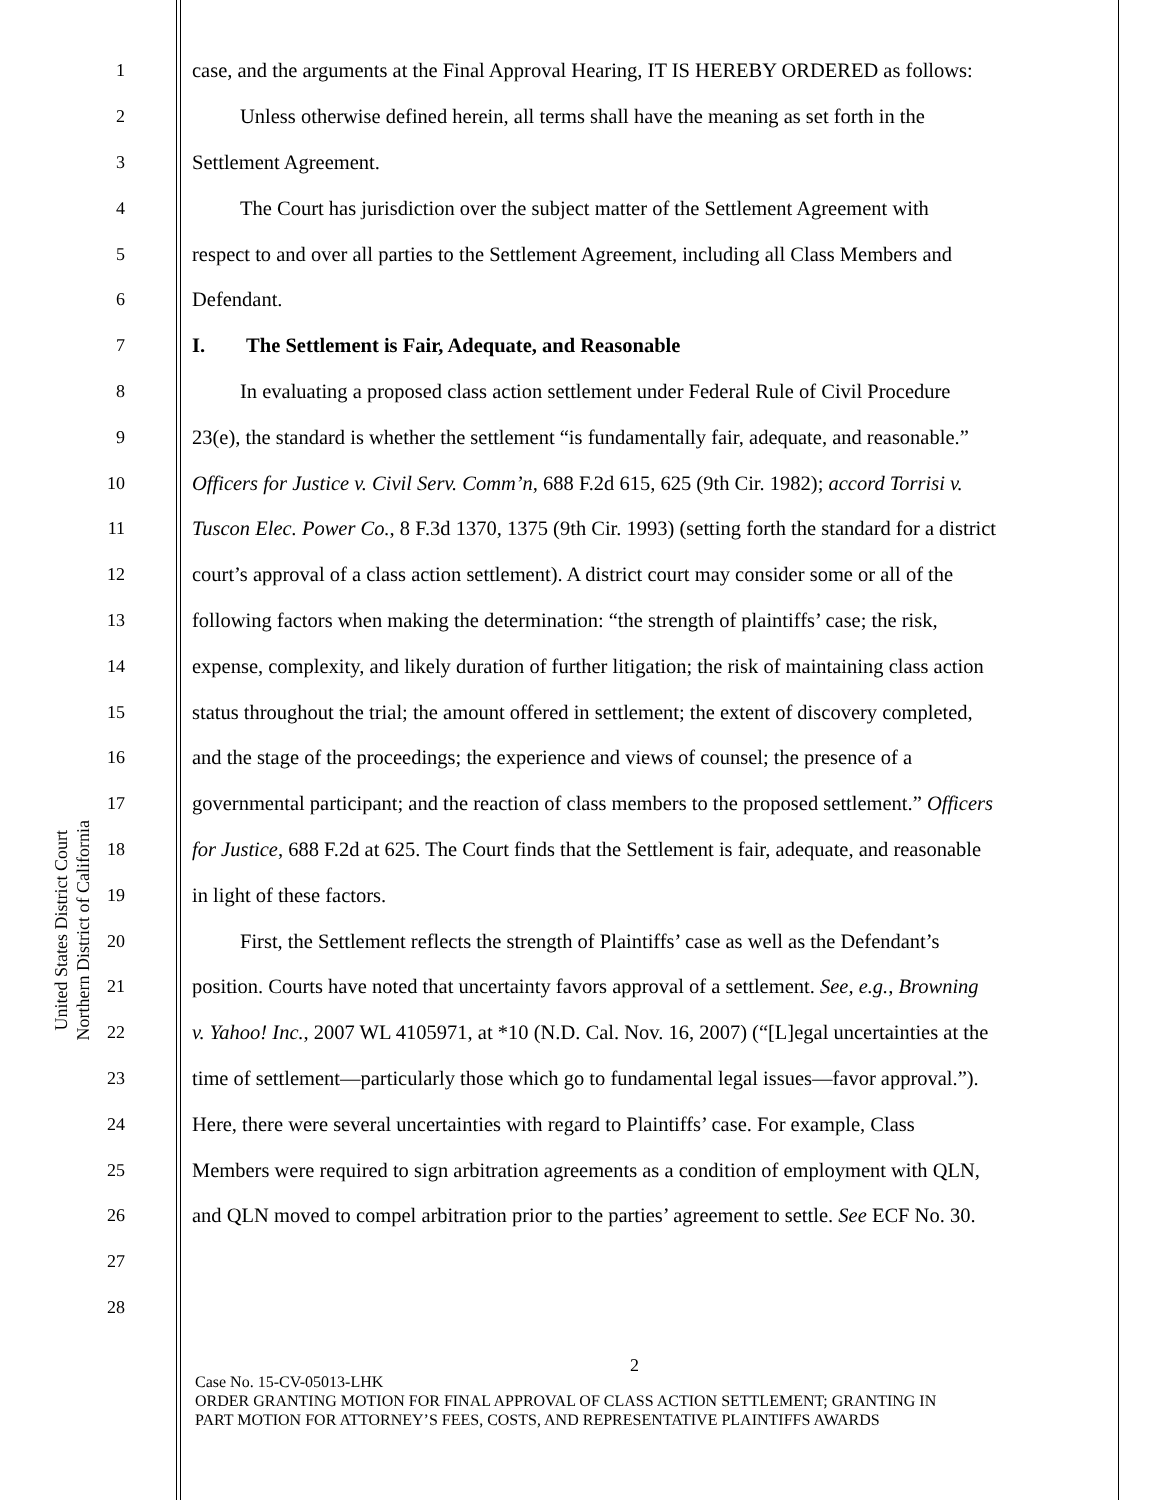United States District Court
Northern District of California
1 case, and the arguments at the Final Approval Hearing, IT IS HEREBY ORDERED as follows:
2 Unless otherwise defined herein, all terms shall have the meaning as set forth in the
3 Settlement Agreement.
4 The Court has jurisdiction over the subject matter of the Settlement Agreement with
5 respect to and over all parties to the Settlement Agreement, including all Class Members and
6 Defendant.
7 I. The Settlement is Fair, Adequate, and Reasonable
8 In evaluating a proposed class action settlement under Federal Rule of Civil Procedure
9 23(e), the standard is whether the settlement “is fundamentally fair, adequate, and reasonable.”
10 Officers for Justice v. Civil Serv. Comm’n, 688 F.2d 615, 625 (9th Cir. 1982); accord Torrisi v.
11 Tuscon Elec. Power Co., 8 F.3d 1370, 1375 (9th Cir. 1993) (setting forth the standard for a district
12 court’s approval of a class action settlement). A district court may consider some or all of the
13 following factors when making the determination: “the strength of plaintiffs’ case; the risk,
14 expense, complexity, and likely duration of further litigation; the risk of maintaining class action
15 status throughout the trial; the amount offered in settlement; the extent of discovery completed,
16 and the stage of the proceedings; the experience and views of counsel; the presence of a
17 governmental participant; and the reaction of class members to the proposed settlement.” Officers
18 for Justice, 688 F.2d at 625. The Court finds that the Settlement is fair, adequate, and reasonable
19 in light of these factors.
20 First, the Settlement reflects the strength of Plaintiffs’ case as well as the Defendant’s
21 position. Courts have noted that uncertainty favors approval of a settlement. See, e.g., Browning
22 v. Yahoo! Inc., 2007 WL 4105971, at *10 (N.D. Cal. Nov. 16, 2007) (“[L]egal uncertainties at the
23 time of settlement—particularly those which go to fundamental legal issues—favor approval.”).
24 Here, there were several uncertainties with regard to Plaintiffs’ case. For example, Class
25 Members were required to sign arbitration agreements as a condition of employment with QLN,
26 and QLN moved to compel arbitration prior to the parties’ agreement to settle. See ECF No. 30.
27
28
2
Case No. 15-CV-05013-LHK
ORDER GRANTING MOTION FOR FINAL APPROVAL OF CLASS ACTION SETTLEMENT; GRANTING IN
PART MOTION FOR ATTORNEY’S FEES, COSTS, AND REPRESENTATIVE PLAINTIFFS AWARDS